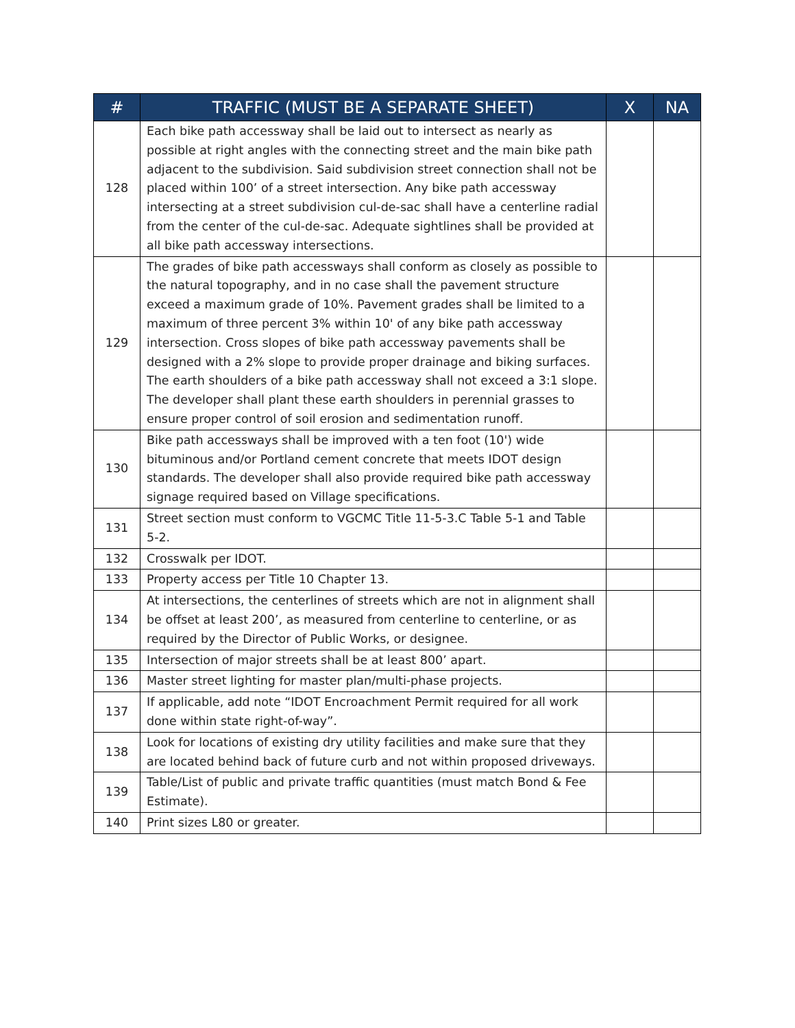| # | TRAFFIC (MUST BE A SEPARATE SHEET) | X | NA |
| --- | --- | --- | --- |
| 128 | Each bike path accessway shall be laid out to intersect as nearly as possible at right angles with the connecting street and the main bike path adjacent to the subdivision. Said subdivision street connection shall not be placed within 100’ of a street intersection. Any bike path accessway intersecting at a street subdivision cul-de-sac shall have a centerline radial from the center of the cul-de-sac. Adequate sightlines shall be provided at all bike path accessway intersections. | | |
| 129 | The grades of bike path accessways shall conform as closely as possible to the natural topography, and in no case shall the pavement structure exceed a maximum grade of 10%. Pavement grades shall be limited to a maximum of three percent 3% within 10' of any bike path accessway intersection. Cross slopes of bike path accessway pavements shall be designed with a 2% slope to provide proper drainage and biking surfaces. The earth shoulders of a bike path accessway shall not exceed a 3:1 slope. The developer shall plant these earth shoulders in perennial grasses to ensure proper control of soil erosion and sedimentation runoff. | | |
| 130 | Bike path accessways shall be improved with a ten foot (10') wide bituminous and/or Portland cement concrete that meets IDOT design standards. The developer shall also provide required bike path accessway signage required based on Village specifications. | | |
| 131 | Street section must conform to VGCMC Title 11-5-3.C Table 5-1 and Table 5-2. | | |
| 132 | Crosswalk per IDOT. | | |
| 133 | Property access per Title 10 Chapter 13. | | |
| 134 | At intersections, the centerlines of streets which are not in alignment shall be offset at least 200’, as measured from centerline to centerline, or as required by the Director of Public Works, or designee. | | |
| 135 | Intersection of major streets shall be at least 800’ apart. | | |
| 136 | Master street lighting for master plan/multi-phase projects. | | |
| 137 | If applicable, add note “IDOT Encroachment Permit required for all work done within state right-of-way”. | | |
| 138 | Look for locations of existing dry utility facilities and make sure that they are located behind back of future curb and not within proposed driveways. | | |
| 139 | Table/List of public and private traffic quantities (must match Bond & Fee Estimate). | | |
| 140 | Print sizes L80 or greater. | | |